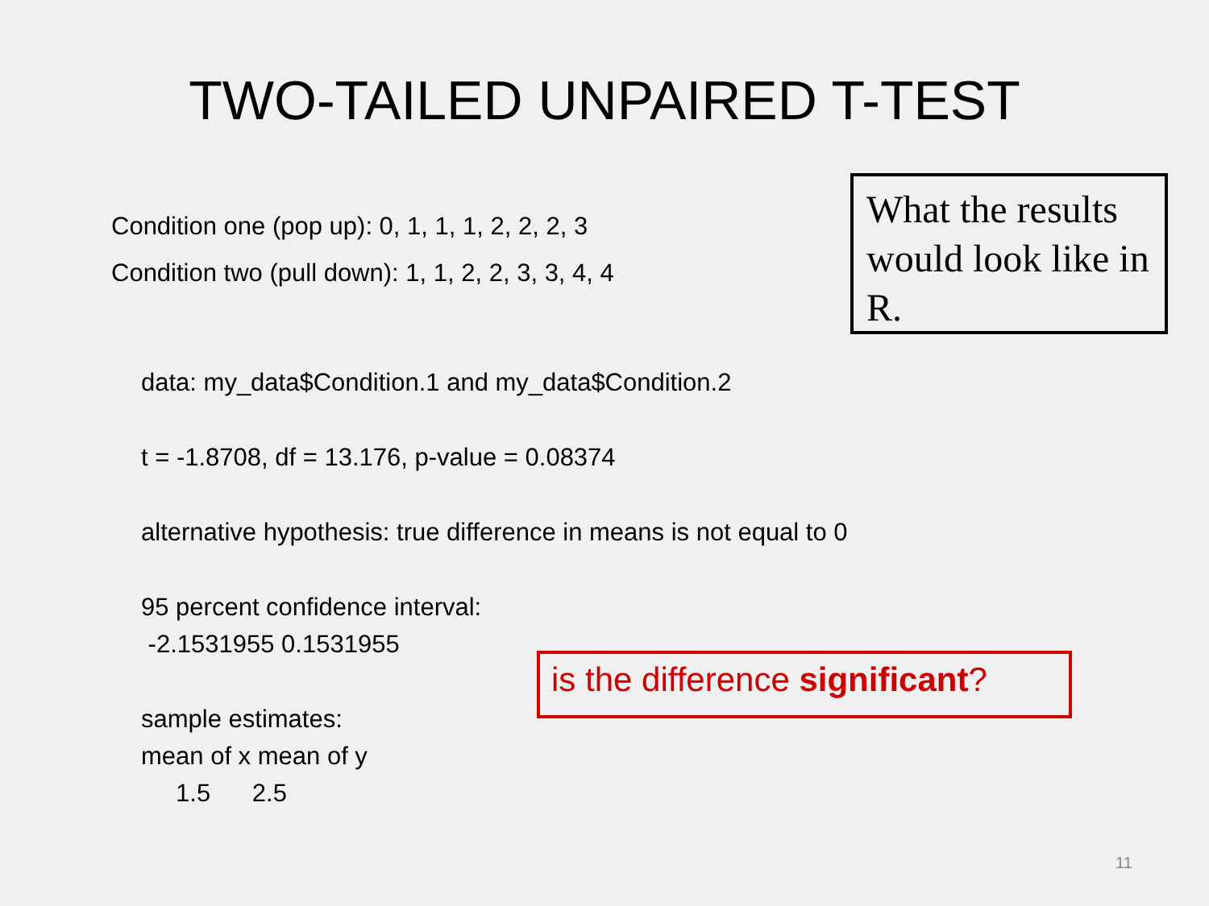TWO-TAILED UNPAIRED T-TEST
Condition one (pop up): 0, 1, 1, 1, 2, 2, 2, 3
Condition two (pull down): 1, 1, 2, 2, 3, 3, 4, 4
What the results would look like in R.
data: my_data$Condition.1 and my_data$Condition.2
t = -1.8708, df = 13.176, p-value = 0.08374
alternative hypothesis: true difference in means is not equal to 0
95 percent confidence interval:
-2.1531955 0.1531955
sample estimates:
mean of x mean of y
1.5 2.5
is the difference significant?
11